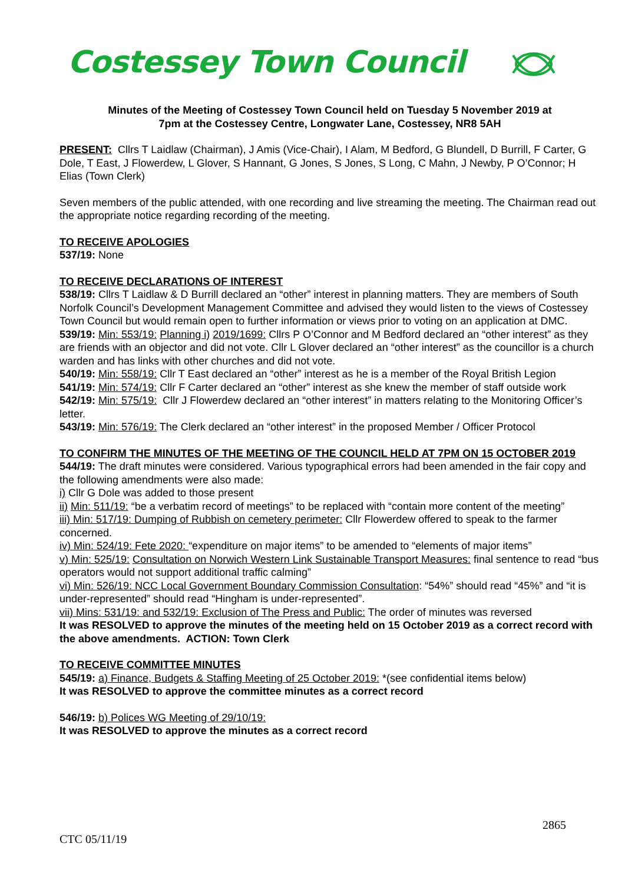Costessey Town Council
Minutes of the Meeting of Costessey Town Council held on Tuesday 5 November 2019 at
7pm at the Costessey Centre, Longwater Lane, Costessey, NR8 5AH
PRESENT: Cllrs T Laidlaw (Chairman), J Amis (Vice-Chair), I Alam, M Bedford, G Blundell, D Burrill, F Carter, G Dole, T East, J Flowerdew, L Glover, S Hannant, G Jones, S Jones, S Long, C Mahn, J Newby, P O’Connor; H Elias (Town Clerk)
Seven members of the public attended, with one recording and live streaming the meeting. The Chairman read out the appropriate notice regarding recording of the meeting.
TO RECEIVE APOLOGIES
537/19: None
TO RECEIVE DECLARATIONS OF INTEREST
538/19: Cllrs T Laidlaw & D Burrill declared an “other” interest in planning matters. They are members of South Norfolk Council’s Development Management Committee and advised they would listen to the views of Costessey Town Council but would remain open to further information or views prior to voting on an application at DMC.
539/19: Min: 553/19: Planning i) 2019/1699: Cllrs P O’Connor and M Bedford declared an “other interest” as they are friends with an objector and did not vote. Cllr L Glover declared an “other interest” as the councillor is a church warden and has links with other churches and did not vote.
540/19: Min: 558/19: Cllr T East declared an “other” interest as he is a member of the Royal British Legion
541/19: Min: 574/19: Cllr F Carter declared an “other” interest as she knew the member of staff outside work
542/19: Min: 575/19: Cllr J Flowerdew declared an “other interest” in matters relating to the Monitoring Officer’s letter.
543/19: Min: 576/19: The Clerk declared an “other interest” in the proposed Member / Officer Protocol
TO CONFIRM THE MINUTES OF THE MEETING OF THE COUNCIL HELD AT 7PM ON 15 OCTOBER 2019
544/19: The draft minutes were considered. Various typographical errors had been amended in the fair copy and the following amendments were also made:
i) Cllr G Dole was added to those present
ii) Min: 511/19: “be a verbatim record of meetings” to be replaced with “contain more content of the meeting”
iii) Min: 517/19: Dumping of Rubbish on cemetery perimeter: Cllr Flowerdew offered to speak to the farmer concerned.
iv) Min: 524/19: Fete 2020: “expenditure on major items” to be amended to “elements of major items”
v) Min: 525/19: Consultation on Norwich Western Link Sustainable Transport Measures: final sentence to read “bus operators would not support additional traffic calming”
vi) Min: 526/19: NCC Local Government Boundary Commission Consultation: “54%” should read “45%” and “it is under-represented” should read “Hingham is under-represented”.
vii) Mins: 531/19: and 532/19: Exclusion of The Press and Public: The order of minutes was reversed
It was RESOLVED to approve the minutes of the meeting held on 15 October 2019 as a correct record with the above amendments. ACTION: Town Clerk
TO RECEIVE COMMITTEE MINUTES
545/19: a) Finance, Budgets & Staffing Meeting of 25 October 2019: *(see confidential items below)
It was RESOLVED to approve the committee minutes as a correct record
546/19: b) Polices WG Meeting of 29/10/19:
It was RESOLVED to approve the minutes as a correct record
2865
CTC 05/11/19